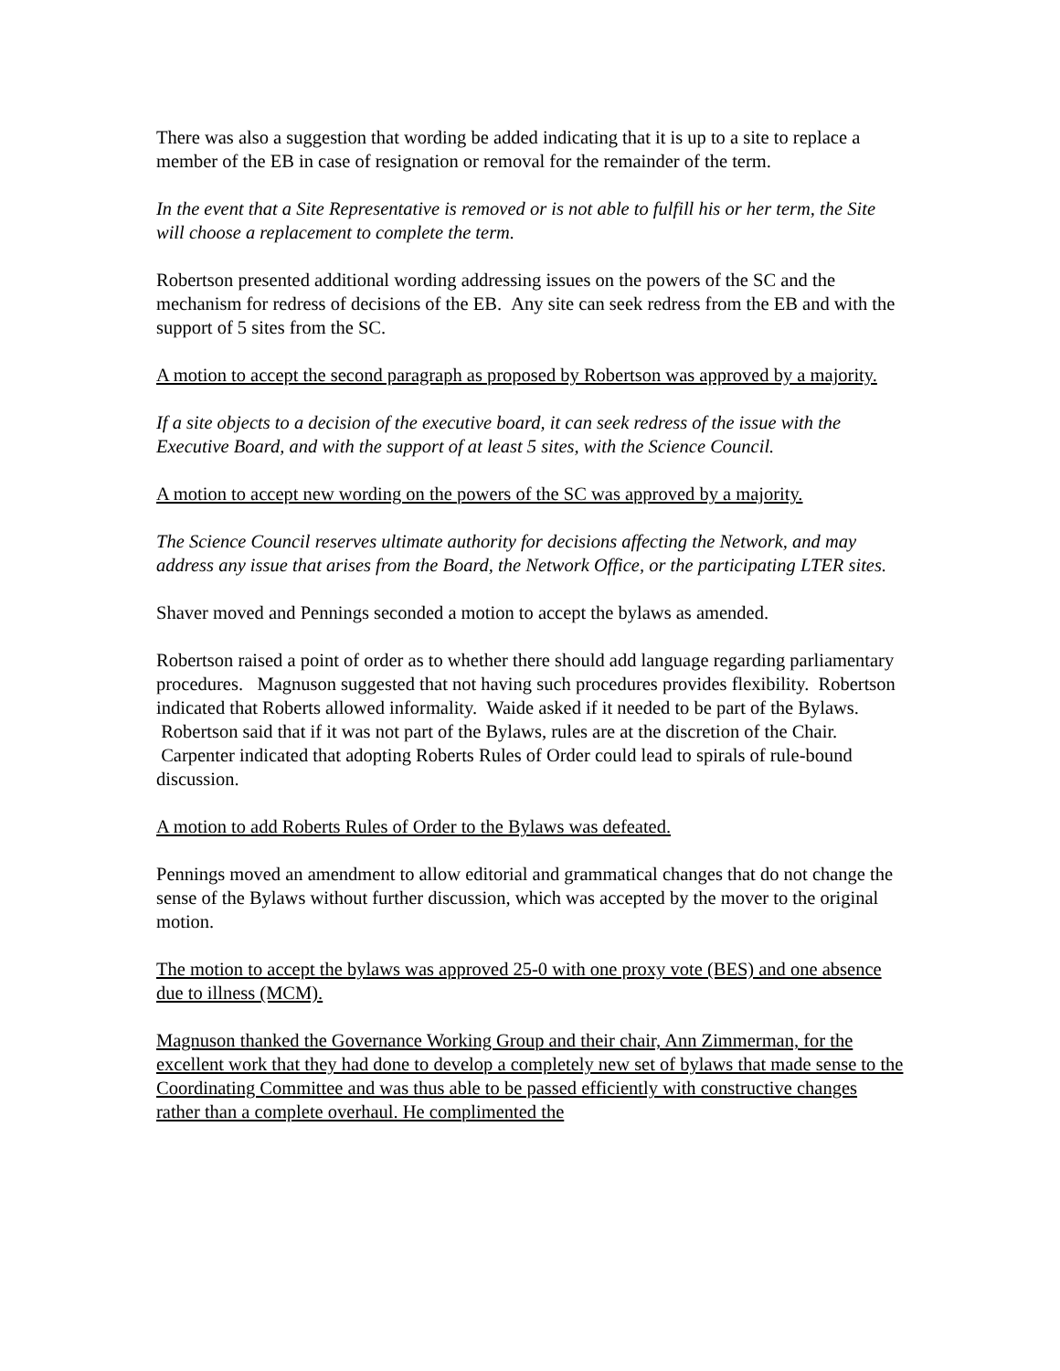There was also a suggestion that wording be added indicating that it is up to a site to replace a member of the EB in case of resignation or removal for the remainder of the term.
In the event that a Site Representative is removed or is not able to fulfill his or her term, the Site will choose a replacement to complete the term.
Robertson presented additional wording addressing issues on the powers of the SC and the mechanism for redress of decisions of the EB. Any site can seek redress from the EB and with the support of 5 sites from the SC.
A motion to accept the second paragraph as proposed by Robertson was approved by a majority.
If a site objects to a decision of the executive board, it can seek redress of the issue with the Executive Board, and with the support of at least 5 sites, with the Science Council.
A motion to accept new wording on the powers of the SC was approved by a majority.
The Science Council reserves ultimate authority for decisions affecting the Network, and may address any issue that arises from the Board, the Network Office, or the participating LTER sites.
Shaver moved and Pennings seconded a motion to accept the bylaws as amended.
Robertson raised a point of order as to whether there should add language regarding parliamentary procedures. Magnuson suggested that not having such procedures provides flexibility. Robertson indicated that Roberts allowed informality. Waide asked if it needed to be part of the Bylaws. Robertson said that if it was not part of the Bylaws, rules are at the discretion of the Chair. Carpenter indicated that adopting Roberts Rules of Order could lead to spirals of rule-bound discussion.
A motion to add Roberts Rules of Order to the Bylaws was defeated.
Pennings moved an amendment to allow editorial and grammatical changes that do not change the sense of the Bylaws without further discussion, which was accepted by the mover to the original motion.
The motion to accept the bylaws was approved 25-0 with one proxy vote (BES) and one absence due to illness (MCM).
Magnuson thanked the Governance Working Group and their chair, Ann Zimmerman, for the excellent work that they had done to develop a completely new set of bylaws that made sense to the Coordinating Committee and was thus able to be passed efficiently with constructive changes rather than a complete overhaul. He complimented the